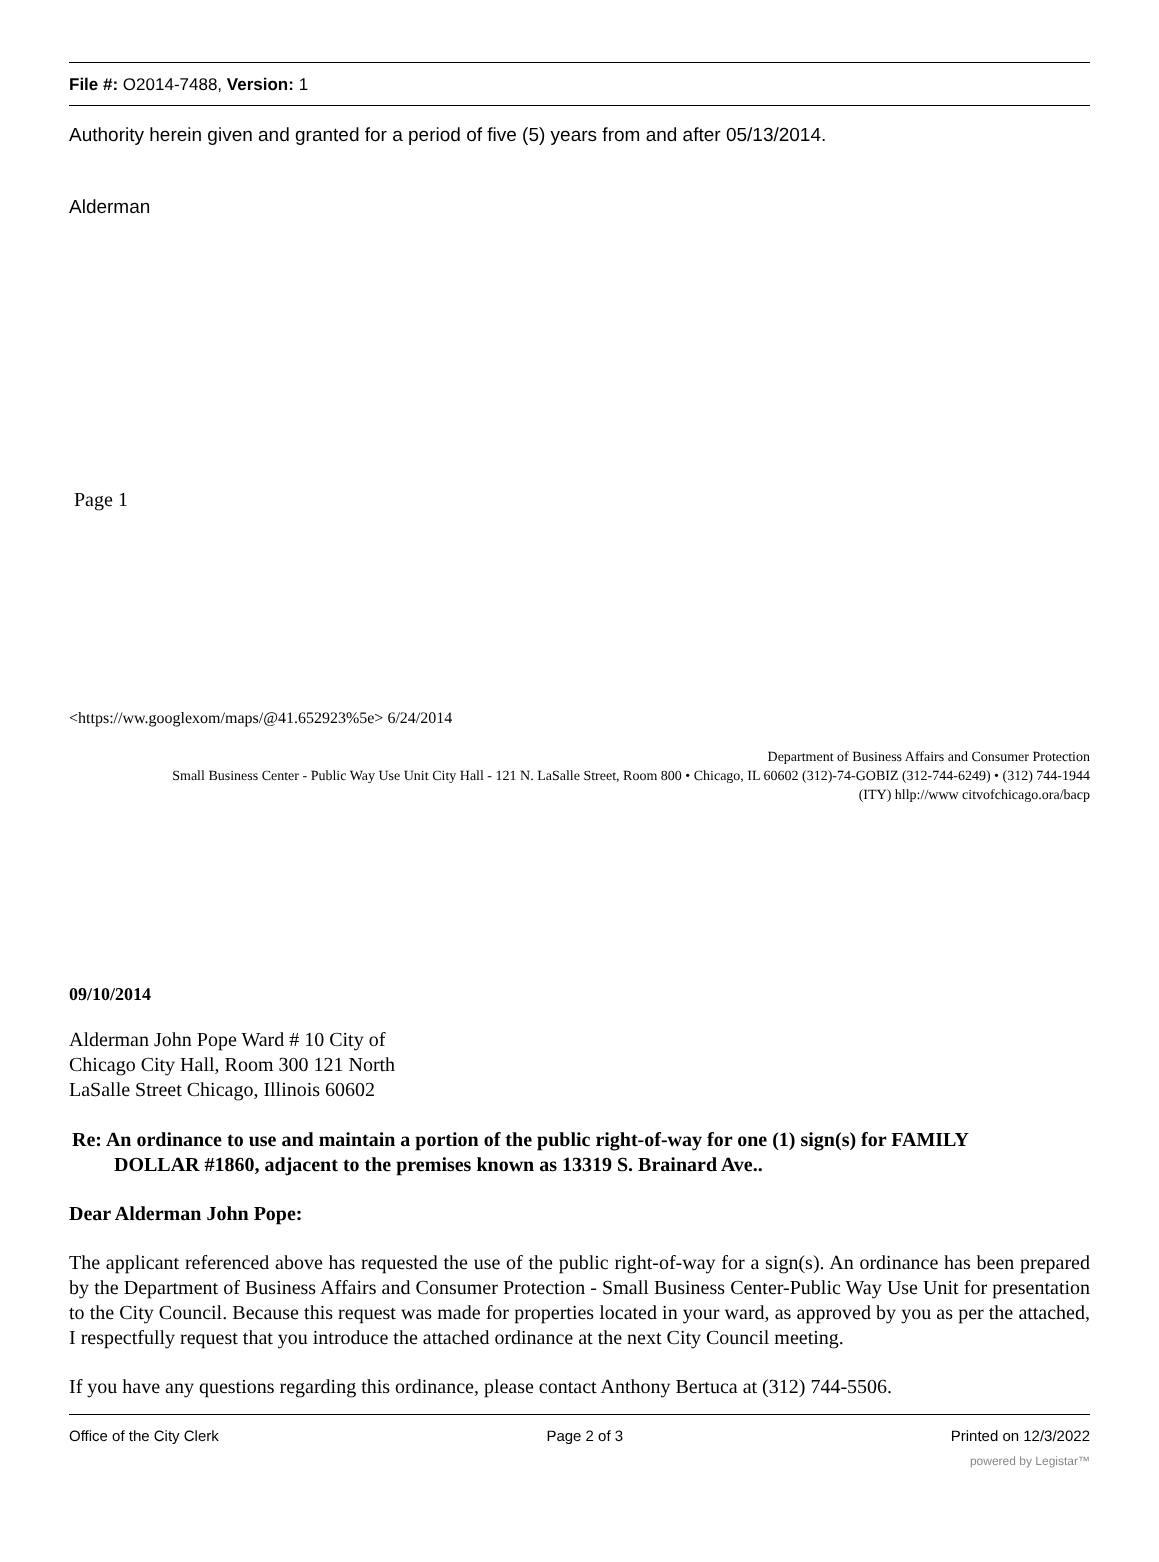File #: O2014-7488, Version: 1
Authority herein given and granted for a period of five (5) years from and after 05/13/2014.
Alderman
Page 1
<https://ww.googlexom/maps/@41.652923%5e> 6/24/2014
Department of Business Affairs and Consumer Protection
Small Business Center - Public Way Use Unit City Hall - 121 N. LaSalle Street, Room 800 • Chicago, IL 60602 (312)-74-GOBIZ (312-744-6249) • (312) 744-1944
(ITY) hllp://www citvofchicago.ora/bacp
09/10/2014
Alderman John Pope Ward # 10 City of
Chicago City Hall, Room 300 121 North
LaSalle Street Chicago, Illinois 60602
Re: An ordinance to use and maintain a portion of the public right-of-way for one (1) sign(s) for FAMILY
DOLLAR #1860, adjacent to the premises known as 13319 S. Brainard Ave..
Dear Alderman John Pope:
The applicant referenced above has requested the use of the public right-of-way for a sign(s). An ordinance has been prepared by the Department of Business Affairs and Consumer Protection - Small Business Center-Public Way Use Unit for presentation to the City Council. Because this request was made for properties located in your ward, as approved by you as per the attached, I respectfully request that you introduce the attached ordinance at the next City Council meeting.
If you have any questions regarding this ordinance, please contact Anthony Bertuca at (312) 744-5506.
Office of the City Clerk Page 2 of 3 Printed on 12/3/2022
powered by Legistar™